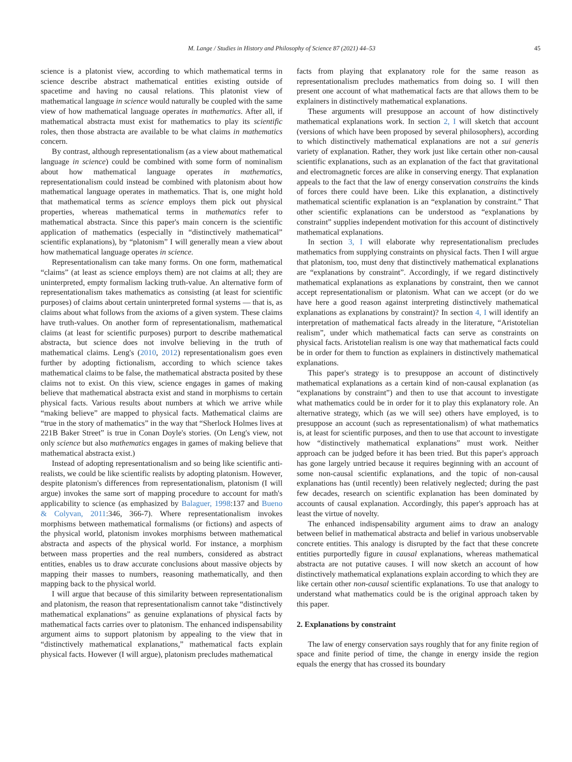M. Lange / Studies in History and Philosophy of Science 87 (2021) 44–53 45
science is a platonist view, according to which mathematical terms in science describe abstract mathematical entities existing outside of spacetime and having no causal relations. This platonist view of mathematical language in science would naturally be coupled with the same view of how mathematical language operates in mathematics. After all, if mathematical abstracta must exist for mathematics to play its scientific roles, then those abstracta are available to be what claims in mathematics concern.
By contrast, although representationalism (as a view about mathematical language in science) could be combined with some form of nominalism about how mathematical language operates in mathematics, representationalism could instead be combined with platonism about how mathematical language operates in mathematics. That is, one might hold that mathematical terms as science employs them pick out physical properties, whereas mathematical terms in mathematics refer to mathematical abstracta. Since this paper's main concern is the scientific application of mathematics (especially in “distinctively mathematical” scientific explanations), by “platonism” I will generally mean a view about how mathematical language operates in science.
Representationalism can take many forms. On one form, mathematical “claims” (at least as science employs them) are not claims at all; they are uninterpreted, empty formalism lacking truth-value. An alternative form of representationalism takes mathematics as consisting (at least for scientific purposes) of claims about certain uninterpreted formal systems — that is, as claims about what follows from the axioms of a given system. These claims have truth-values. On another form of representationalism, mathematical claims (at least for scientific purposes) purport to describe mathematical abstracta, but science does not involve believing in the truth of mathematical claims. Leng's (2010, 2012) representationalism goes even further by adopting fictionalism, according to which science takes mathematical claims to be false, the mathematical abstracta posited by these claims not to exist. On this view, science engages in games of making believe that mathematical abstracta exist and stand in morphisms to certain physical facts. Various results about numbers at which we arrive while “making believe” are mapped to physical facts. Mathematical claims are “true in the story of mathematics” in the way that “Sherlock Holmes lives at 221B Baker Street” is true in Conan Doyle's stories. (On Leng's view, not only science but also mathematics engages in games of making believe that mathematical abstracta exist.)
Instead of adopting representationalism and so being like scientific anti-realists, we could be like scientific realists by adopting platonism. However, despite platonism's differences from representationalism, platonism (I will argue) invokes the same sort of mapping procedure to account for math's applicability to science (as emphasized by Balaguer, 1998:137 and Bueno & Colyvan, 2011:346, 366-7). Where representationalism invokes morphisms between mathematical formalisms (or fictions) and aspects of the physical world, platonism invokes morphisms between mathematical abstracta and aspects of the physical world. For instance, a morphism between mass properties and the real numbers, considered as abstract entities, enables us to draw accurate conclusions about massive objects by mapping their masses to numbers, reasoning mathematically, and then mapping back to the physical world.
I will argue that because of this similarity between representationalism and platonism, the reason that representationalism cannot take “distinctively mathematical explanations” as genuine explanations of physical facts by mathematical facts carries over to platonism. The enhanced indispensability argument aims to support platonism by appealing to the view that in “distinctively mathematical explanations,” mathematical facts explain physical facts. However (I will argue), platonism precludes mathematical
facts from playing that explanatory role for the same reason as representationalism precludes mathematics from doing so. I will then present one account of what mathematical facts are that allows them to be explainers in distinctively mathematical explanations.
These arguments will presuppose an account of how distinctively mathematical explanations work. In section 2, I will sketch that account (versions of which have been proposed by several philosophers), according to which distinctively mathematical explanations are not a sui generis variety of explanation. Rather, they work just like certain other non-causal scientific explanations, such as an explanation of the fact that gravitational and electromagnetic forces are alike in conserving energy. That explanation appeals to the fact that the law of energy conservation constrains the kinds of forces there could have been. Like this explanation, a distinctively mathematical scientific explanation is an “explanation by constraint.” That other scientific explanations can be understood as “explanations by constraint” supplies independent motivation for this account of distinctively mathematical explanations.
In section 3, I will elaborate why representationalism precludes mathematics from supplying constraints on physical facts. Then I will argue that platonism, too, must deny that distinctively mathematical explanations are “explanations by constraint”. Accordingly, if we regard distinctively mathematical explanations as explanations by constraint, then we cannot accept representationalism or platonism. What can we accept (or do we have here a good reason against interpreting distinctively mathematical explanations as explanations by constraint)? In section 4, I will identify an interpretation of mathematical facts already in the literature, “Aristotelian realism”, under which mathematical facts can serve as constraints on physical facts. Aristotelian realism is one way that mathematical facts could be in order for them to function as explainers in distinctively mathematical explanations.
This paper's strategy is to presuppose an account of distinctively mathematical explanations as a certain kind of non-causal explanation (as “explanations by constraint”) and then to use that account to investigate what mathematics could be in order for it to play this explanatory role. An alternative strategy, which (as we will see) others have employed, is to presuppose an account (such as representationalism) of what mathematics is, at least for scientific purposes, and then to use that account to investigate how “distinctively mathematical explanations” must work. Neither approach can be judged before it has been tried. But this paper's approach has gone largely untried because it requires beginning with an account of some non-causal scientific explanations, and the topic of non-causal explanations has (until recently) been relatively neglected; during the past few decades, research on scientific explanation has been dominated by accounts of causal explanation. Accordingly, this paper's approach has at least the virtue of novelty.
The enhanced indispensability argument aims to draw an analogy between belief in mathematical abstracta and belief in various unobservable concrete entities. This analogy is disrupted by the fact that these concrete entities purportedly figure in causal explanations, whereas mathematical abstracta are not putative causes. I will now sketch an account of how distinctively mathematical explanations explain according to which they are like certain other non-causal scientific explanations. To use that analogy to understand what mathematics could be is the original approach taken by this paper.
2. Explanations by constraint
The law of energy conservation says roughly that for any finite region of space and finite period of time, the change in energy inside the region equals the energy that has crossed its boundary